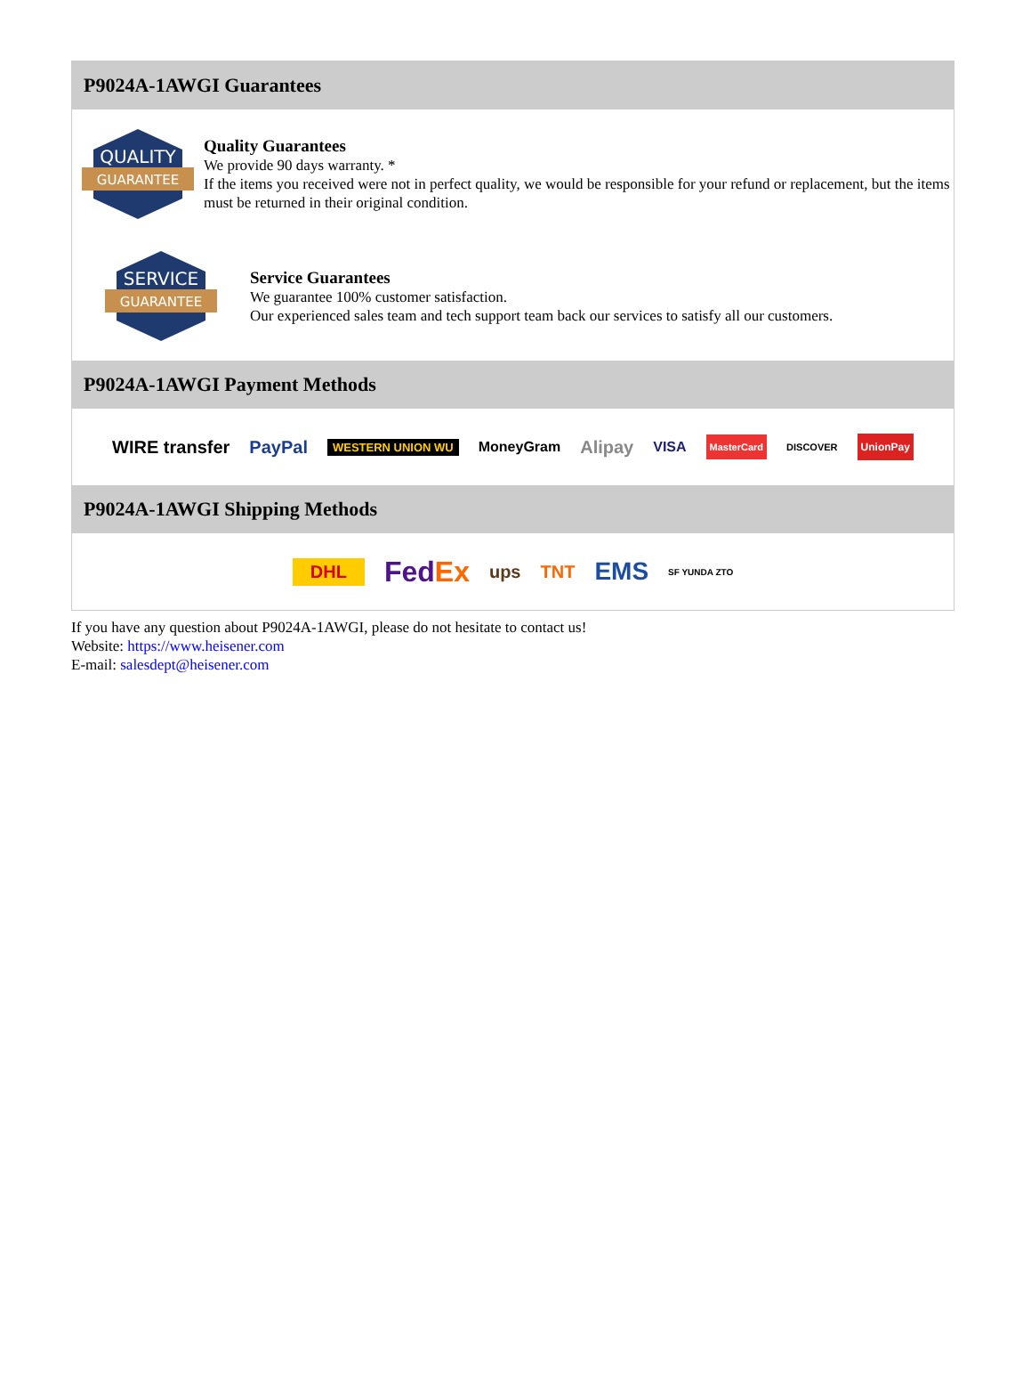P9024A-1AWGI Guarantees
QUALITY
GUARANTEE
Quality Guarantees
We provide 90 days warranty. *
If the items you received were not in perfect quality, we would be responsible for your refund or replacement, but the items must be returned in their original condition.
SERVICE
GUARANTEE
Service Guarantees
We guarantee 100% customer satisfaction.
Our experienced sales team and tech support team back our services to satisfy all our customers.
P9024A-1AWGI Payment Methods
WIRE transfer PayPal WESTERN UNION WU MoneyGram Alipay VISA MasterCard DISCOVER UnionPay
P9024A-1AWGI Shipping Methods
DHL FedEx ups TNT EMS SF YUNDA ZTO
If you have any question about P9024A-1AWGI, please do not hesitate to contact us!
Website: https://www.heisener.com
E-mail: salesdept@heisener.com